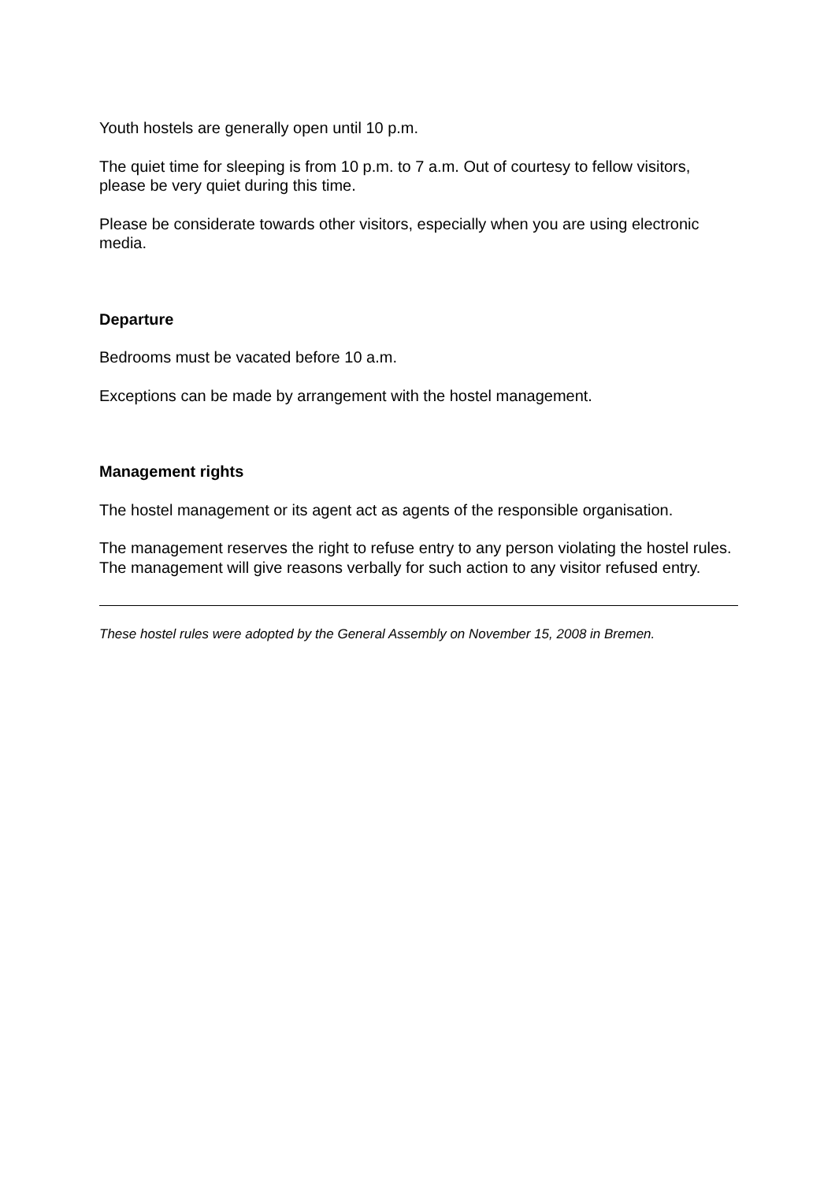Youth hostels are generally open until 10 p.m.
The quiet time for sleeping is from 10 p.m. to 7 a.m. Out of courtesy to fellow visitors, please be very quiet during this time.
Please be considerate towards other visitors, especially when you are using electronic media.
Departure
Bedrooms must be vacated before 10 a.m.
Exceptions can be made by arrangement with the hostel management.
Management rights
The hostel management or its agent act as agents of the responsible organisation.
The management reserves the right to refuse entry to any person violating the hostel rules. The management will give reasons verbally for such action to any visitor refused entry.
These hostel rules were adopted by the General Assembly on November 15, 2008 in Bremen.